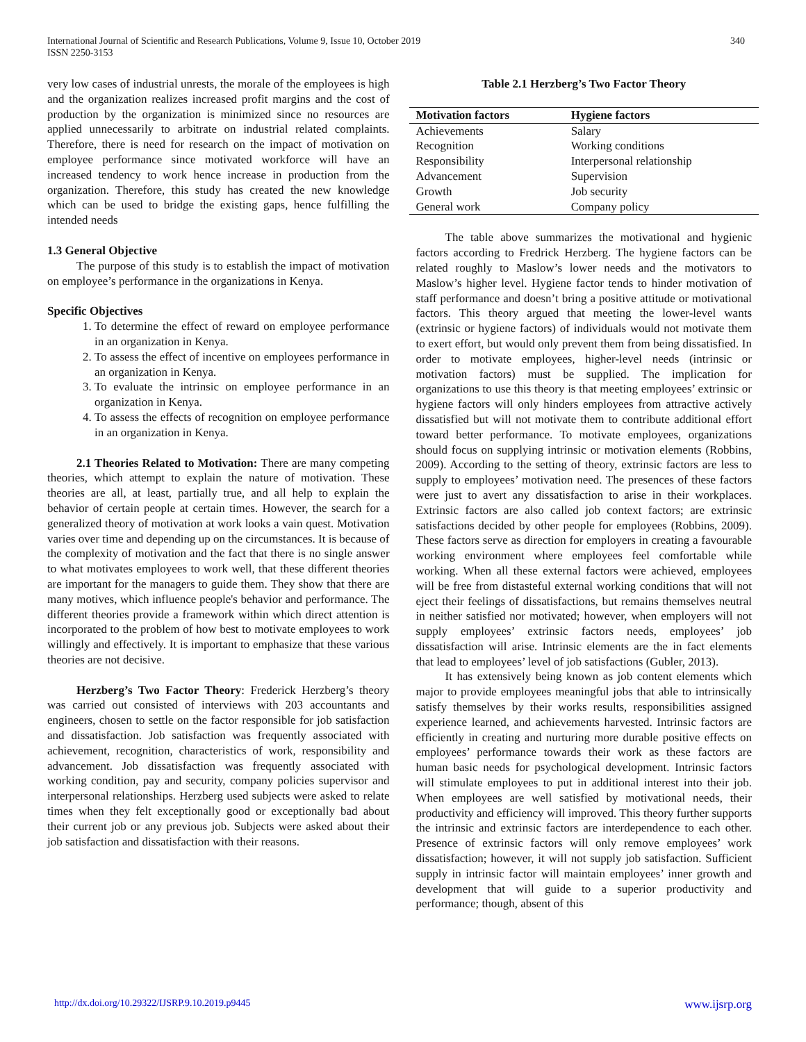International Journal of Scientific and Research Publications, Volume 9, Issue 10, October 2019
ISSN 2250-3153 340
very low cases of industrial unrests, the morale of the employees is high and the organization realizes increased profit margins and the cost of production by the organization is minimized since no resources are applied unnecessarily to arbitrate on industrial related complaints. Therefore, there is need for research on the impact of motivation on employee performance since motivated workforce will have an increased tendency to work hence increase in production from the organization. Therefore, this study has created the new knowledge which can be used to bridge the existing gaps, hence fulfilling the intended needs
1.3 General Objective
The purpose of this study is to establish the impact of motivation on employee’s performance in the organizations in Kenya.
Specific Objectives
1. To determine the effect of reward on employee performance in an organization in Kenya.
2. To assess the effect of incentive on employees performance in an organization in Kenya.
3. To evaluate the intrinsic on employee performance in an organization in Kenya.
4. To assess the effects of recognition on employee performance in an organization in Kenya.
2.1 Theories Related to Motivation: There are many competing theories, which attempt to explain the nature of motivation. These theories are all, at least, partially true, and all help to explain the behavior of certain people at certain times. However, the search for a generalized theory of motivation at work looks a vain quest. Motivation varies over time and depending up on the circumstances. It is because of the complexity of motivation and the fact that there is no single answer to what motivates employees to work well, that these different theories are important for the managers to guide them. They show that there are many motives, which influence people's behavior and performance. The different theories provide a framework within which direct attention is incorporated to the problem of how best to motivate employees to work willingly and effectively. It is important to emphasize that these various theories are not decisive.
Herzberg’s Two Factor Theory: Frederick Herzberg’s theory was carried out consisted of interviews with 203 accountants and engineers, chosen to settle on the factor responsible for job satisfaction and dissatisfaction. Job satisfaction was frequently associated with achievement, recognition, characteristics of work, responsibility and advancement. Job dissatisfaction was frequently associated with working condition, pay and security, company policies supervisor and interpersonal relationships. Herzberg used subjects were asked to relate times when they felt exceptionally good or exceptionally bad about their current job or any previous job. Subjects were asked about their job satisfaction and dissatisfaction with their reasons.
Table 2.1 Herzberg’s Two Factor Theory
| Motivation factors | Hygiene factors |
| --- | --- |
| Achievements | Salary |
| Recognition | Working conditions |
| Responsibility | Interpersonal relationship |
| Advancement | Supervision |
| Growth | Job security |
| General work | Company policy |
The table above summarizes the motivational and hygienic factors according to Fredrick Herzberg. The hygiene factors can be related roughly to Maslow’s lower needs and the motivators to Maslow’s higher level. Hygiene factor tends to hinder motivation of staff performance and doesn’t bring a positive attitude or motivational factors. This theory argued that meeting the lower-level wants (extrinsic or hygiene factors) of individuals would not motivate them to exert effort, but would only prevent them from being dissatisfied. In order to motivate employees, higher-level needs (intrinsic or motivation factors) must be supplied. The implication for organizations to use this theory is that meeting employees’ extrinsic or hygiene factors will only hinders employees from attractive actively dissatisfied but will not motivate them to contribute additional effort toward better performance. To motivate employees, organizations should focus on supplying intrinsic or motivation elements (Robbins, 2009). According to the setting of theory, extrinsic factors are less to supply to employees’ motivation need. The presences of these factors were just to avert any dissatisfaction to arise in their workplaces. Extrinsic factors are also called job context factors; are extrinsic satisfactions decided by other people for employees (Robbins, 2009). These factors serve as direction for employers in creating a favourable working environment where employees feel comfortable while working. When all these external factors were achieved, employees will be free from distasteful external working conditions that will not eject their feelings of dissatisfactions, but remains themselves neutral in neither satisfied nor motivated; however, when employers will not supply employees’ extrinsic factors needs, employees’ job dissatisfaction will arise. Intrinsic elements are the in fact elements that lead to employees’ level of job satisfactions (Gubler, 2013).
It has extensively being known as job content elements which major to provide employees meaningful jobs that able to intrinsically satisfy themselves by their works results, responsibilities assigned experience learned, and achievements harvested. Intrinsic factors are efficiently in creating and nurturing more durable positive effects on employees’ performance towards their work as these factors are human basic needs for psychological development. Intrinsic factors will stimulate employees to put in additional interest into their job. When employees are well satisfied by motivational needs, their productivity and efficiency will improved. This theory further supports the intrinsic and extrinsic factors are interdependence to each other. Presence of extrinsic factors will only remove employees’ work dissatisfaction; however, it will not supply job satisfaction. Sufficient supply in intrinsic factor will maintain employees’ inner growth and development that will guide to a superior productivity and performance; though, absent of this
http://dx.doi.org/10.29322/IJSRP.9.10.2019.p9445 www.ijsrp.org